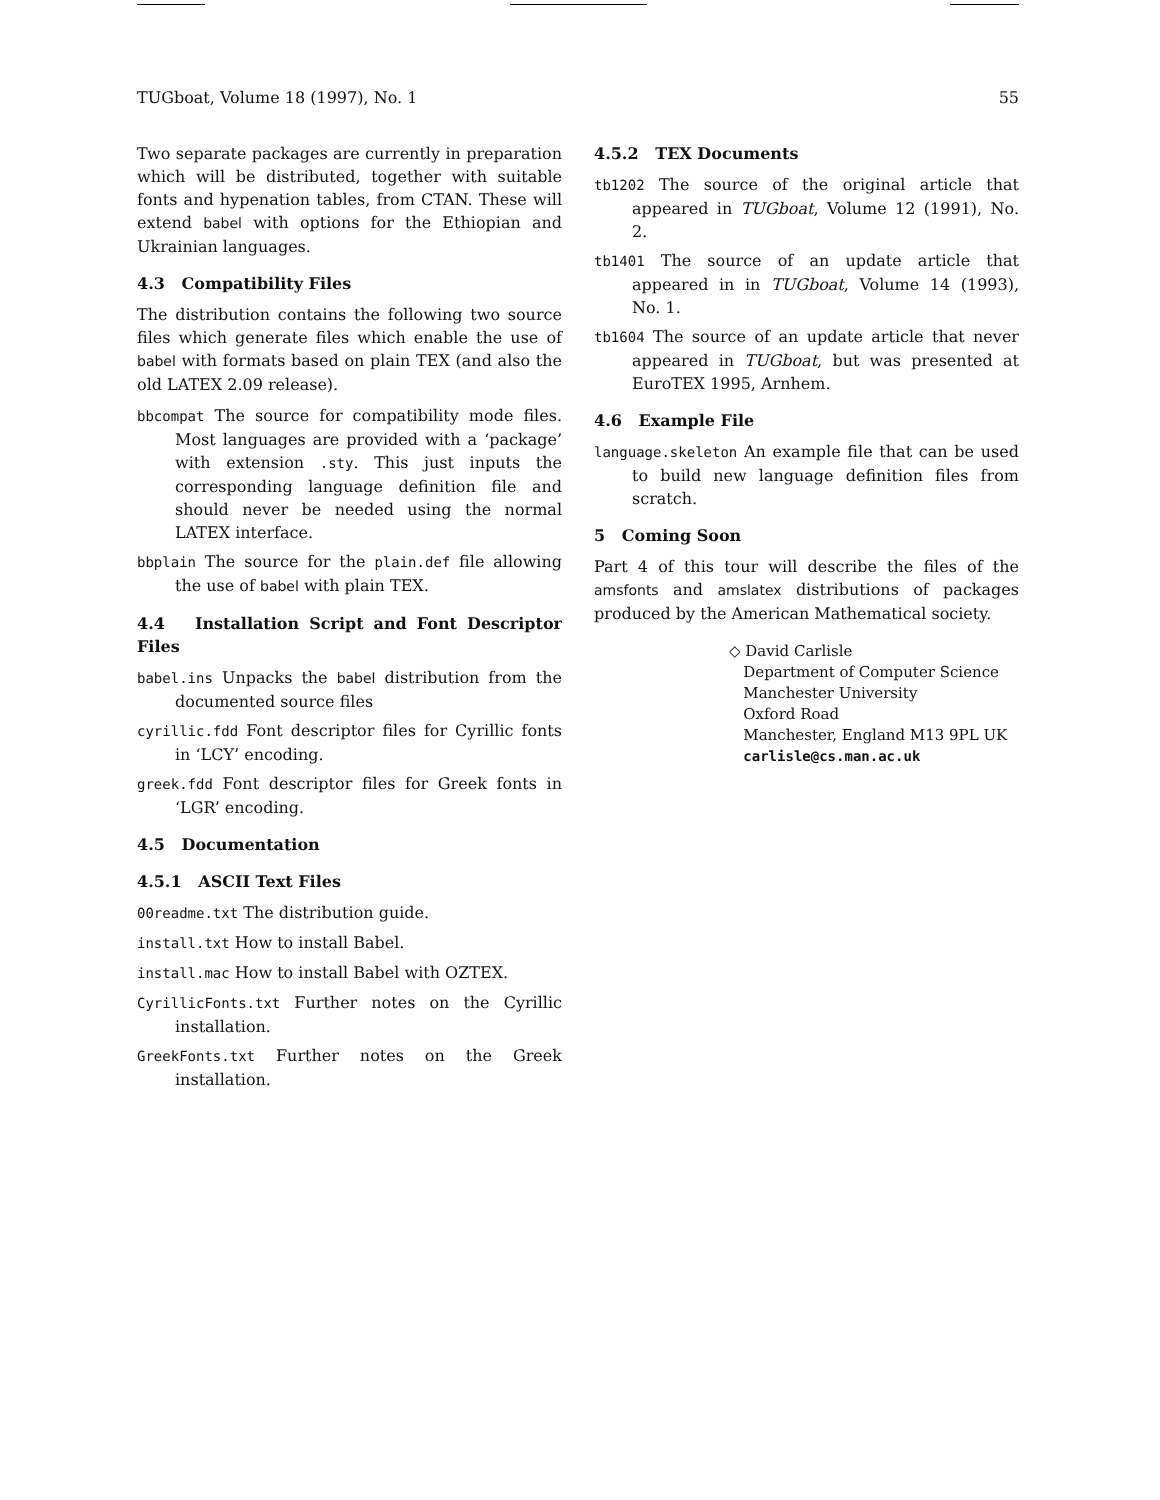TUGboat, Volume 18 (1997), No. 1 55
Two separate packages are currently in preparation which will be distributed, together with suitable fonts and hypenation tables, from CTAN. These will extend babel with options for the Ethiopian and Ukrainian languages.
4.3 Compatibility Files
The distribution contains the following two source files which generate files which enable the use of babel with formats based on plain TEX (and also the old LATEX 2.09 release).
bbcompat The source for compatibility mode files. Most languages are provided with a ‘package’ with extension .sty. This just inputs the corresponding language definition file and should never be needed using the normal LATEX interface.
bbplain The source for the plain.def file allowing the use of babel with plain TEX.
4.4 Installation Script and Font Descriptor Files
babel.ins Unpacks the babel distribution from the documented source files
cyrillic.fdd Font descriptor files for Cyrillic fonts in ‘LCY’ encoding.
greek.fdd Font descriptor files for Greek fonts in ‘LGR’ encoding.
4.5 Documentation
4.5.1 ASCII Text Files
00readme.txt The distribution guide.
install.txt How to install Babel.
install.mac How to install Babel with OZTEX.
CyrillicFonts.txt Further notes on the Cyrillic installation.
GreekFonts.txt Further notes on the Greek installation.
4.5.2 TEX Documents
tb1202 The source of the original article that appeared in TUGboat, Volume 12 (1991), No. 2.
tb1401 The source of an update article that appeared in in TUGboat, Volume 14 (1993), No. 1.
tb1604 The source of an update article that never appeared in TUGboat, but was presented at EuroTEX 1995, Arnhem.
4.6 Example File
language.skeleton An example file that can be used to build new language definition files from scratch.
5 Coming Soon
Part 4 of this tour will describe the files of the amsfonts and amslatex distributions of packages produced by the American Mathematical society.
◇ David Carlisle
Department of Computer Science
Manchester University
Oxford Road
Manchester, England M13 9PL UK
carlisle@cs.man.ac.uk